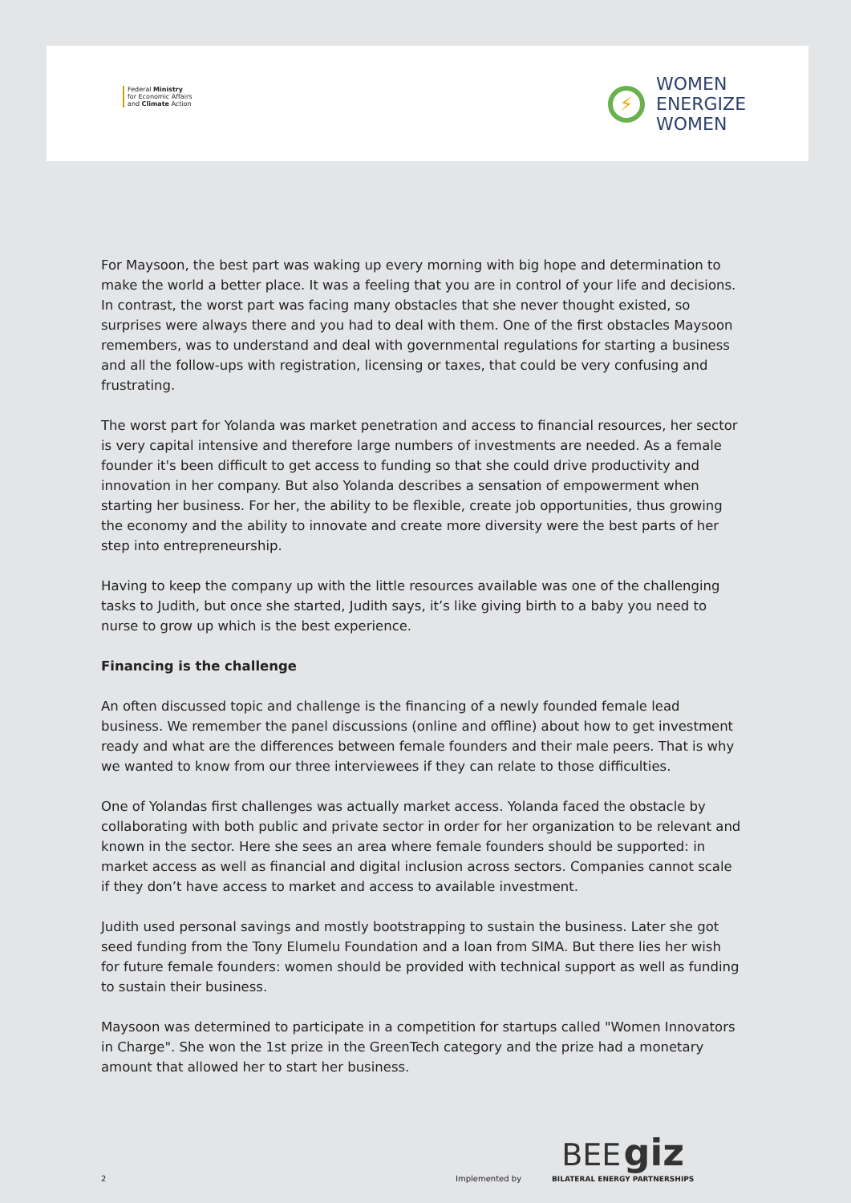Federal Ministry
for Economic Affairs
and Climate Action
⚡
WOMEN
ENERGIZE
WOMEN
For Maysoon, the best part was waking up every morning with big hope and determination to make the world a better place. It was a feeling that you are in control of your life and decisions. In contrast, the worst part was facing many obstacles that she never thought existed, so surprises were always there and you had to deal with them. One of the first obstacles Maysoon remembers, was to understand and deal with governmental regulations for starting a business and all the follow-ups with registration, licensing or taxes, that could be very confusing and frustrating.
The worst part for Yolanda was market penetration and access to financial resources, her sector is very capital intensive and therefore large numbers of investments are needed. As a female founder it's been difficult to get access to funding so that she could drive productivity and innovation in her company. But also Yolanda describes a sensation of empowerment when starting her business. For her, the ability to be flexible, create job opportunities, thus growing the economy and the ability to innovate and create more diversity were the best parts of her step into entrepreneurship.
Having to keep the company up with the little resources available was one of the challenging tasks to Judith, but once she started, Judith says, it’s like giving birth to a baby you need to nurse to grow up which is the best experience.
Financing is the challenge
An often discussed topic and challenge is the financing of a newly founded female lead business. We remember the panel discussions (online and offline) about how to get investment ready and what are the differences between female founders and their male peers. That is why we wanted to know from our three interviewees if they can relate to those difficulties.
One of Yolandas first challenges was actually market access. Yolanda faced the obstacle by collaborating with both public and private sector in order for her organization to be relevant and known in the sector. Here she sees an area where female founders should be supported: in market access as well as financial and digital inclusion across sectors. Companies cannot scale if they don’t have access to market and access to available investment.
Judith used personal savings and mostly bootstrapping to sustain the business. Later she got seed funding from the Tony Elumelu Foundation and a loan from SIMA. But there lies her wish for future female founders: women should be provided with technical support as well as funding to sustain their business.
Maysoon was determined to participate in a competition for startups called "Women Innovators in Charge". She won the 1st prize in the GreenTech category and the prize had a monetary amount that allowed her to start her business.
2 Implemented by BEE giz
BILATERAL ENERGY PARTNERSHIPS